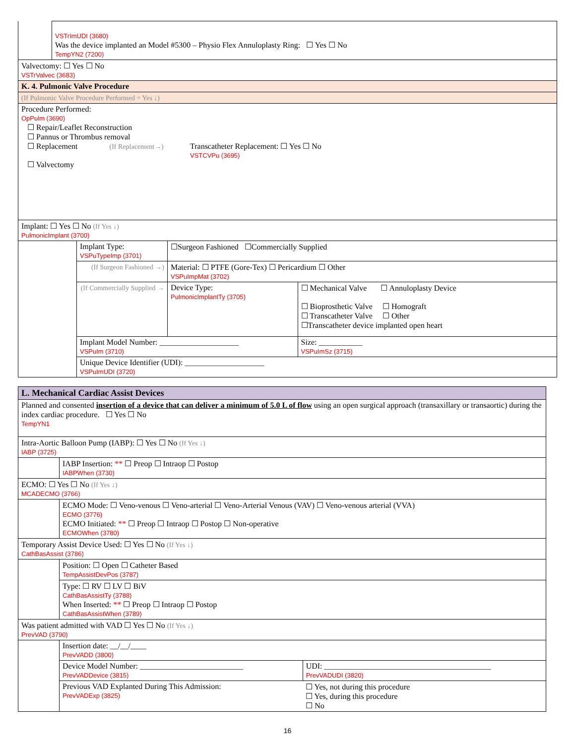| | VSTrImUDI (3680) Was the device implanted an Model #5300 – Physio Flex Annuloplasty Ring: ☐ Yes ☐ No TempYN2 (7200) |
| Valvectomy: ☐ Yes ☐ No VSTrValvec (3683) | |
| K. 4. Pulmonic Valve Procedure | |
| (If Pulmonic Valve Procedure Performed = Yes ↓) | |
| Procedure Performed: OpPulm (3690) ☐ Repair/Leaflet Reconstruction ☐ Pannus or Thrombus removal ☐ Replacement (If Replacement→) Transcatheter Replacement: ☐ Yes ☐ No VSTCVPu (3695) ☐ Valvectomy | |
| Implant: ☐ Yes ☐ No (If Yes ↓) PulmonicImplant (3700) | |
| | Implant Type: VSPuTypeImp (3701) | ☐Surgeon Fashioned ☐Commercially Supplied | | |
| | (If Surgeon Fashioned →) | | Material: ☐ PTFE (Gore-Tex) ☐ Pericardium ☐ Other VSPuImpMat (3702) | |
| | (If Commercially Supplied → | | Device Type: PulmonicImplantTy (3705) | ☐ Mechanical Valve ☐ Annuloplasty Device ☐ Bioprosthetic Valve ☐ Homograft ☐ Transcatheter Valve ☐ Other ☐Transcatheter device implanted open heart |
| | Implant Model Number: ____________________ VSPuIm (3710) | | | Size: ___________ VSPuImSz (3715) |
| | Unique Device Identifier (UDI): ____________________ VSPuImUDI (3720) | | | |
| L. Mechanical Cardiac Assist Devices | |
| Planned and consented insertion of a device that can deliver a minimum of 5.0 L of flow using an open surgical approach (transaxillary or transaortic) during the index cardiac procedure. ☐ Yes ☐ No TempYN1 | |
| Intra-Aortic Balloon Pump (IABP): ☐ Yes ☐ No (If Yes ↓) IABP (3725) | |
| | IABP Insertion: ** ☐ Preop ☐ Intraop ☐ Postop IABPWhen (3730) |
| ECMO: ☐ Yes ☐ No (If Yes ↓) MCADECMO (3766) | |
| | ECMO Mode: ☐ Veno-venous ☐ Veno-arterial ☐ Veno-Arterial Venous (VAV) ☐ Veno-venous arterial (VVA) ECMO (3776) ECMO Initiated: ** ☐ Preop ☐ Intraop ☐ Postop ☐ Non-operative ECMOWhen (3780) |
| Temporary Assist Device Used: ☐ Yes ☐ No (If Yes ↓) CathBasAssist (3786) | |
| | Position: ☐ Open ☐ Catheter Based TempAssistDevPos (3787) |
| | Type: ☐ RV ☐ LV ☐ BiV CathBasAssistTy (3788) When Inserted: ** ☐ Preop ☐ Intraop ☐ Postop CathBasAssistWhen (3789) |
| Was patient admitted with VAD ☐ Yes ☐ No (If Yes ↓) PrevVAD (3790) | |
| | Insertion date: __/__/____ PrevVADD (3800) |
| | / Device Model Number: __________________________ PrevVADDevice (3815) / UDI: __________________________________________ PrevVADUDI (3820) / |
| | / Previous VAD Explanted During This Admission: PrevVADExp (3825) / ☐ Yes, not during this procedure ☐ Yes, during this procedure ☐ No / |
16